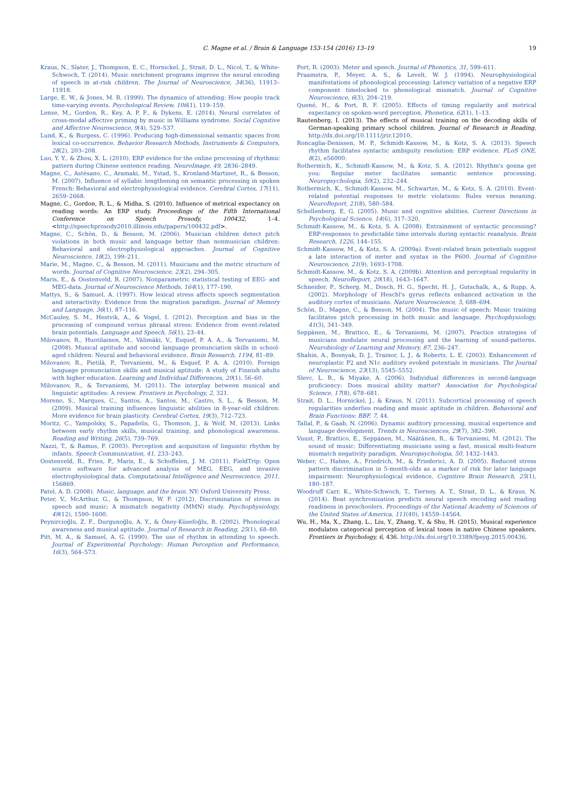C. Magne et al. / Brain & Language 153-154 (2016) 13–19 19
Kraus, N., Slater, J., Thompson, E. C., Hornickel, J., Strait, D. L., Nicol, T., & White-Schwoch, T. (2014). Music enrichment programs improve the neural encoding of speech in at-risk children. The Journal of Neuroscience, 34(36), 11913–11918.
Large, E. W., & Jones, M. R. (1999). The dynamics of attending: How people track time-varying events. Psychological Review, 106(1), 119–159.
Lense, M., Gordon, R., Key, A. P. F., & Dykens, E. (2014). Neural correlates of cross-modal affective priming by music in Williams syndrome. Social Cognitive and Affective Neuroscience, 9(4), 529–537.
Lund, K., & Burgess, C. (1996). Producing high-dimensional semantic spaces from lexical co-occurrence. Behavior Research Methods, Instruments & Computers, 28(2), 203–208.
Luo, Y. Y., & Zhou, X. L. (2010). ERP evidence for the online processing of rhythmic pattern during Chinese sentence reading. NeuroImage, 49, 2836–2849.
Magne, C., Astésano, C., Aramaki, M., Ystad, S., Kronland-Martinet, R., & Besson, M. (2007). Influence of syllabic lengthening on semantic processing in spoken French: Behavioral and electrophysiological evidence. Cerebral Cortex, 17(11), 2659–2668.
Magne, C., Gordon, R. L., & Midha, S. (2010). Influence of metrical expectancy on reading words: An ERP study. Proceedings of the Fifth International Conference on Speech Prosody, 100432, 1–4. <http://speechprosody2010.illinois.edu/papers/100432.pdf>.
Magne, C., Schön, D., & Besson, M. (2006). Musician children detect pitch violations in both music and language better than nonmusician children: Behavioral and electrophysiological approaches. Journal of Cognitive Neuroscience, 18(2), 199–211.
Marie, M., Magne, C., & Besson, M. (2011). Musicians and the metric structure of words. Journal of Cognitive Neuroscience, 23(2), 294–305.
Maris, E., & Oostenveld, R. (2007). Nonparametric statistical testing of EEG- and MEG-data. Journal of Neuroscience Methods, 164(1), 177–190.
Mattys, S., & Samuel, A. (1997). How lexical stress affects speech segmentation and interactivity: Evidence from the migration paradigm. Journal of Memory and Language, 36(1), 87–116.
McCauley, S. M., Hestvik, A., & Vogel, I. (2012). Perception and bias in the processing of compound versus phrasal stress: Evidence from event-related brain potentials. Language and Speech, 56(1), 23–44.
Milovanov, R., Huotilainen, M., Välimäki, V., Esquef, P. A. A., & Tervaniemi, M. (2008). Musical aptitude and second language pronunciation skills in school-aged children: Neural and behavioral evidence. Brain Research, 1194, 81–89.
Milovanov, R., Pietilä, P., Tervaniemi, M., & Esquef, P. A. A. (2010). Foreign language pronunciation skills and musical aptitude: A study of Finnish adults with higher education. Learning and Individual Differences, 20(1), 56–60.
Milovanov, R., & Tervaniemi, M. (2011). The interplay between musical and linguistic aptitudes: A review. Frontiers in Psychology, 2, 321.
Moreno, S., Marques, C., Santos, A., Santos, M., Castro, S. L., & Besson, M. (2009). Musical training influences linguistic abilities in 8-year-old children: More evidence for brain plasticity. Cerebral Cortex, 19(3), 712–723.
Moritz, C., Yampolsky, S., Papadelis, G., Thomson, J., & Wolf, M. (2013). Links between early rhythm skills, musical training, and phonological awareness. Reading and Writing, 26(5), 739–769.
Nazzi, T., & Ramus, F. (2003). Perception and acquisition of linguistic rhythm by infants. Speech Communication, 41, 233–243.
Oostenveld, R., Fries, P., Maris, E., & Schoffelen, J. M. (2011). FieldTrip: Open source software for advanced analysis of MEG, EEG, and invasive electrophysiological data. Computational Intelligence and Neuroscience, 2011, 156869.
Patel, A. D. (2008). Music, language, and the brain. NY: Oxford University Press.
Peter, V., McArthur, G., & Thompson, W. F. (2012). Discrimination of stress in speech and music: A mismatch negativity (MMN) study. Psychophysiology, 49(12), 1590–1600.
Peynircioğlu, Z. F., Durgunoğlu, A. Y., & Öney-Küsefoğlu, B. (2002). Phonological awareness and musical aptitude. Journal of Research in Reading, 25(1), 68–80.
Pitt, M. A., & Samuel, A. G. (1990). The use of rhythm in attending to speech. Journal of Experimental Psychology: Human Perception and Performance, 16(3), 564–573.
Port, R. (2003). Meter and speech. Journal of Phonetics, 31, 599–611.
Praamstra, P., Meyer, A. S., & Levelt, W. J. (1994). Neurophysiological manifestations of phonological processing: Latency variation of a negative ERP component timelocked to phonological mismatch. Journal of Cognitive Neuroscience, 6(3), 204–219.
Quené, H., & Port, R. F. (2005). Effects of timing regularity and metrical expectancy on spoken-word perception. Phonetica, 62(1), 1–13.
Rautenberg, I. (2013). The effects of musical training on the decoding skills of German-speaking primary school children. Journal of Research in Reading. http://dx.doi.org/10.1111/jrir.12010.
Roncaglia-Denissen, M. P., Schmidt-Kassow, M., & Kotz, S. A. (2013). Speech rhythm facilitates syntactic ambiguity resolution: ERP evidence. PLoS ONE, 8(2), e56000.
Rothermich, K., Schmidt-Kassow, M., & Kotz, S. A. (2012). Rhythm's gonna get you: Regular meter facilitates semantic sentence processing. Neuropsychologia, 50(2), 232–244.
Rothermich, K., Schmidt-Kassow, M., Schwartze, M., & Kotz, S. A. (2010). Event-related potential responses to metric violations: Rules versus meaning. NeuroReport, 21(8), 580–584.
Schellenberg, E. G. (2005). Music and cognitive abilities. Current Directions in Psychological Science, 14(6), 317–320.
Schmidt-Kassow, M., & Kotz, S. A. (2008). Entrainment of syntactic processing? ERP-responses to predictable time intervals during syntactic reanalysis. Brain Research, 1226, 144–155.
Schmidt-Kassow, M., & Kotz, S. A. (2009a). Event-related brain potentials suggest a late interaction of meter and syntax in the P600. Journal of Cognitive Neuroscience, 21(9), 1693–1708.
Schmidt-Kassow, M., & Kotz, S. A. (2009b). Attention and perceptual regularity in speech. NeuroReport, 20(18), 1643–1647.
Schneider, P., Scherg, M., Dosch, H. G., Specht, H. J., Gutschalk, A., & Rupp, A. (2002). Morphology of Heschl's gyrus reflects enhanced activation in the auditory cortex of musicians. Nature Neuroscience, 5, 688–694.
Schön, D., Magne, C., & Besson, M. (2004). The music of speech: Music training facilitates pitch processing in both music and language. Psychophysiology, 41(3), 341–349.
Seppänen, M., Brattico, E., & Tervaniemi, M. (2007). Practice strategies of musicians modulate neural processing and the learning of sound-patterns. Neurobiology of Learning and Memory, 87, 236–247.
Shahin, A., Bosnyak, D. J., Trainor, L. J., & Roberts, L. E. (2003). Enhancement of neuroplastic P2 and N1c auditory evoked potentials in musicians. The Journal of Neuroscience, 23(13), 5545–5552.
Slevc, L. R., & Miyake, A. (2006). Individual differences in second-language proficiency: Does musical ability matter? Association for Psychological Science, 17(8), 678–681.
Strait, D. L., Hornickel, J., & Kraus, N. (2011). Subcortical processing of speech regularities underlies reading and music aptitude in children. Behavioral and Brain Functions: BBF, 7, 44.
Tallal, P., & Gaab, N. (2006). Dynamic auditory processing, musical experience and language development. Trends in Neurosciences, 29(7), 382–390.
Vuust, P., Brattico, E., Seppänen, M., Näätänen, R., & Tervaniemi, M. (2012). The sound of music: Differentiating musicians using a fast, musical multi-feature mismatch negativity paradigm. Neuropsychologia, 50, 1432–1443.
Weber, C., Hahne, A., Friedrich, M., & Friederici, A. D. (2005). Reduced stress pattern discrimination in 5-month-olds as a marker of risk for later language impairment: Neurophysiological evidence. Cognitive Brain Research, 25(1), 180–187.
Woodruff Carr, K., White-Schwoch, T., Tierney, A. T., Strait, D. L., & Kraus, N. (2014). Beat synchronization predicts neural speech encoding and reading readiness in preschoolers. Proceedings of the National Academy of Sciences of the United States of America, 111(40), 14559–14564.
Wu, H., Ma, X., Zhang, L., Liu, Y., Zhang, Y., & Shu, H. (2015). Musical experience modulates categorical perception of lexical tones in native Chinese speakers. Frontiers in Psychology, 6, 436. http://dx.doi.org/10.3389/fpsyg.2015.00436.